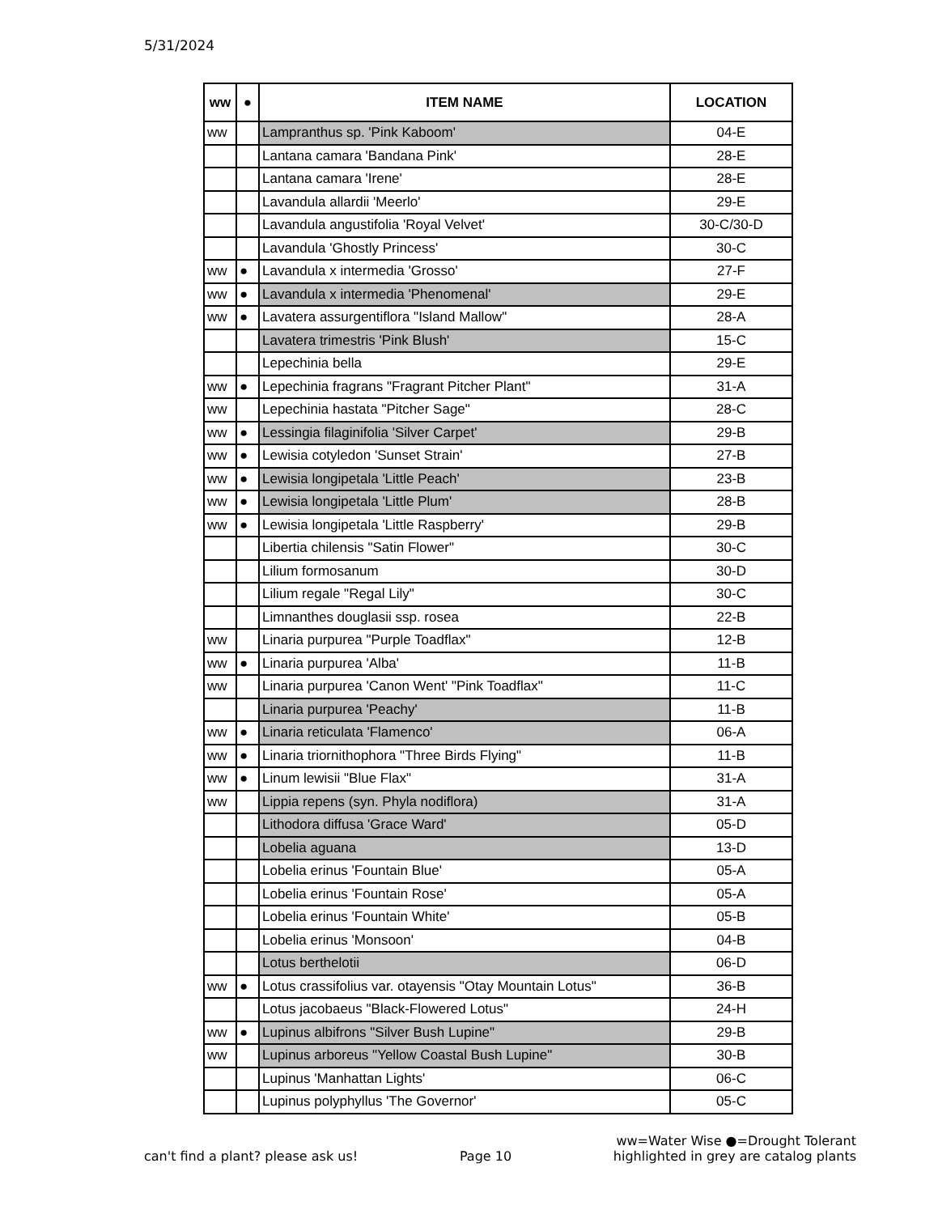5/31/2024
| ww | ● | ITEM NAME | LOCATION |
| --- | --- | --- | --- |
| ww | | Lampranthus sp. 'Pink Kaboom' | 04-E |
| | | Lantana camara 'Bandana Pink' | 28-E |
| | | Lantana camara 'Irene' | 28-E |
| | | Lavandula allardii 'Meerlo' | 29-E |
| | | Lavandula angustifolia 'Royal Velvet' | 30-C/30-D |
| | | Lavandula 'Ghostly Princess' | 30-C |
| ww | ● | Lavandula x intermedia 'Grosso' | 27-F |
| ww | ● | Lavandula x intermedia 'Phenomenal' | 29-E |
| ww | ● | Lavatera assurgentiflora "Island Mallow" | 28-A |
| | | Lavatera trimestris 'Pink Blush' | 15-C |
| | | Lepechinia bella | 29-E |
| ww | ● | Lepechinia fragrans "Fragrant Pitcher Plant" | 31-A |
| ww | | Lepechinia hastata "Pitcher Sage" | 28-C |
| ww | ● | Lessingia filaginifolia 'Silver Carpet' | 29-B |
| ww | ● | Lewisia cotyledon 'Sunset Strain' | 27-B |
| ww | ● | Lewisia longipetala 'Little Peach' | 23-B |
| ww | ● | Lewisia longipetala 'Little Plum' | 28-B |
| ww | ● | Lewisia longipetala 'Little Raspberry' | 29-B |
| | | Libertia chilensis "Satin Flower" | 30-C |
| | | Lilium formosanum | 30-D |
| | | Lilium regale "Regal Lily" | 30-C |
| | | Limnanthes douglasii ssp. rosea | 22-B |
| ww | | Linaria purpurea "Purple Toadflax" | 12-B |
| ww | ● | Linaria purpurea 'Alba' | 11-B |
| ww | | Linaria purpurea 'Canon Went' "Pink Toadflax" | 11-C |
| | | Linaria purpurea 'Peachy' | 11-B |
| ww | ● | Linaria reticulata 'Flamenco' | 06-A |
| ww | ● | Linaria triornithophora "Three Birds Flying" | 11-B |
| ww | ● | Linum lewisii "Blue Flax" | 31-A |
| ww | | Lippia repens (syn. Phyla nodiflora) | 31-A |
| | | Lithodora diffusa 'Grace Ward' | 05-D |
| | | Lobelia aguana | 13-D |
| | | Lobelia erinus 'Fountain Blue' | 05-A |
| | | Lobelia erinus 'Fountain Rose' | 05-A |
| | | Lobelia erinus 'Fountain White' | 05-B |
| | | Lobelia erinus 'Monsoon' | 04-B |
| | | Lotus berthelotii | 06-D |
| ww | ● | Lotus crassifolius var. otayensis "Otay Mountain Lotus" | 36-B |
| | | Lotus jacobaeus "Black-Flowered Lotus" | 24-H |
| ww | ● | Lupinus albifrons "Silver Bush Lupine" | 29-B |
| ww | | Lupinus arboreus "Yellow Coastal Bush Lupine" | 30-B |
| | | Lupinus 'Manhattan Lights' | 06-C |
| | | Lupinus polyphyllus 'The Governor' | 05-C |
can't find a plant? please ask us! Page 10 ww=Water Wise ●=Drought Tolerant
highlighted in grey are catalog plants